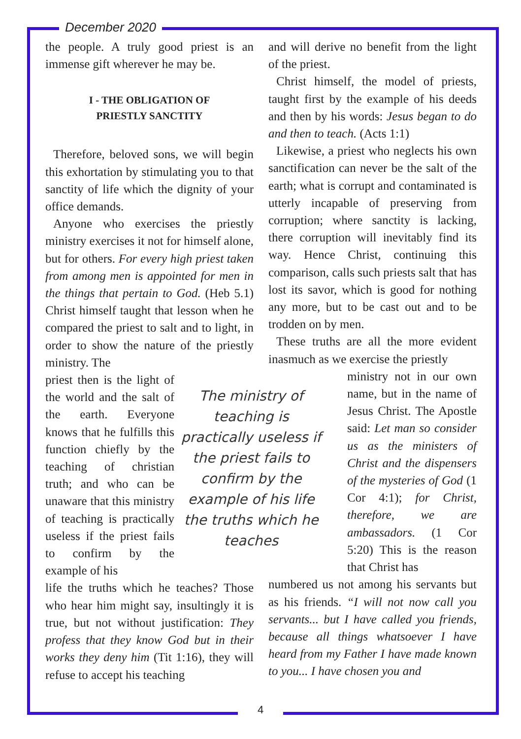December 2020
the people. A truly good priest is an immense gift wherever he may be.
I - THE OBLIGATION OF
PRIESTLY SANCTITY
Therefore, beloved sons, we will begin this exhortation by stimulating you to that sanctity of life which the dignity of your office demands.
Anyone who exercises the priestly ministry exercises it not for himself alone, but for others. For every high priest taken from among men is appointed for men in the things that pertain to God. (Heb 5.1) Christ himself taught that lesson when he compared the priest to salt and to light, in order to show the nature of the priestly ministry. The
priest then is the light of the world and the salt of the earth. Everyone knows that he fulfills this function chiefly by the teaching of christian truth; and who can be unaware that this ministry of teaching is practically useless if the priest fails to confirm by the example of his
The ministry of teaching is practically useless if the priest fails to confirm by the example of his life the truths which he teaches
life the truths which he teaches? Those who hear him might say, insultingly it is true, but not without justification: They profess that they know God but in their works they deny him (Tit 1:16), they will refuse to accept his teaching
and will derive no benefit from the light of the priest.
Christ himself, the model of priests, taught first by the example of his deeds and then by his words: Jesus began to do and then to teach. (Acts 1:1)
Likewise, a priest who neglects his own sanctification can never be the salt of the earth; what is corrupt and contaminated is utterly incapable of preserving from corruption; where sanctity is lacking, there corruption will inevitably find its way. Hence Christ, continuing this comparison, calls such priests salt that has lost its savor, which is good for nothing any more, but to be cast out and to be trodden on by men.
These truths are all the more evident inasmuch as we exercise the priestly
ministry not in our own name, but in the name of Jesus Christ. The Apostle said: Let man so consider us as the ministers of Christ and the dispensers of the mysteries of God (1 Cor 4:1); for Christ, therefore, we are ambassadors. (1 Cor 5:20) This is the reason that Christ has
numbered us not among his servants but as his friends. “I will not now call you servants... but I have called you friends, because all things whatsoever I have heard from my Father I have made known to you... I have chosen you and
4